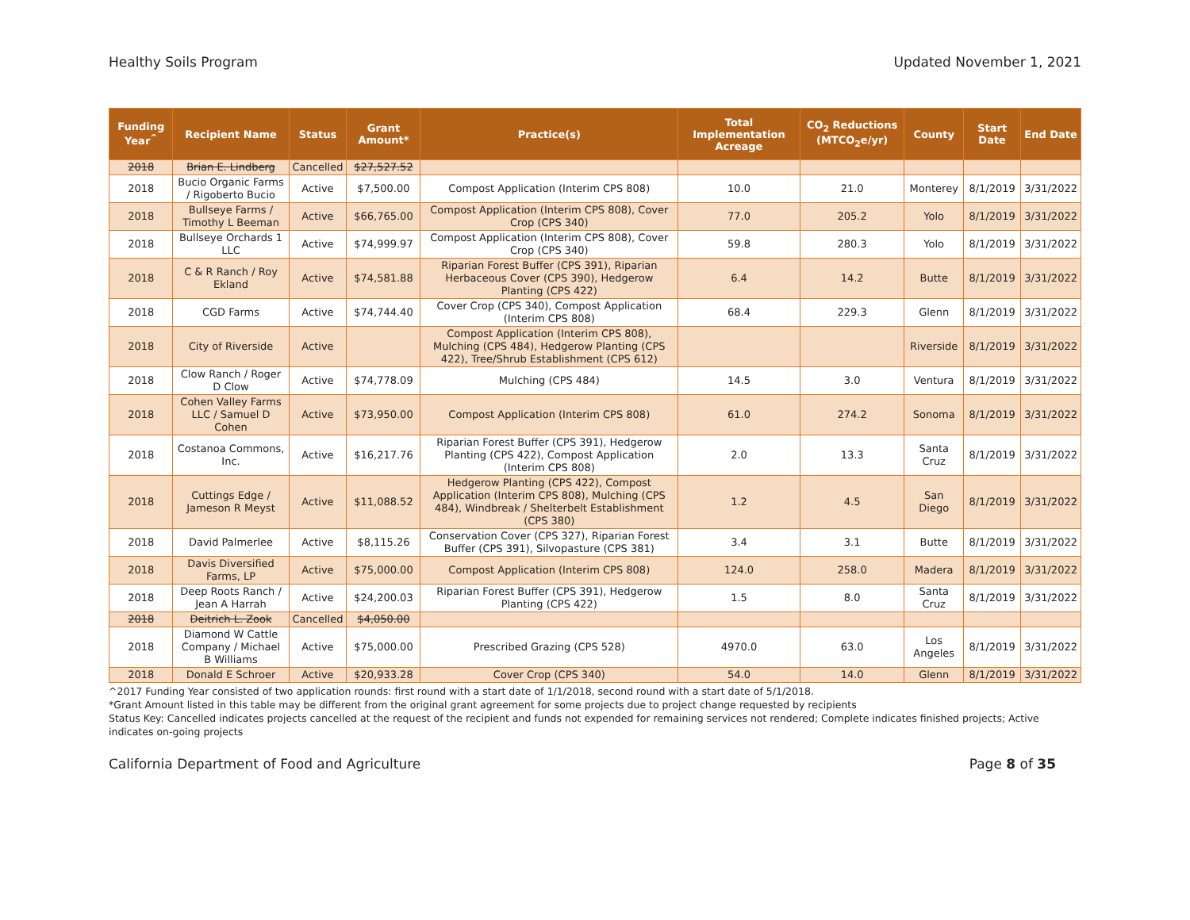Healthy Soils Program Updated November 1, 2021
| Funding Year<sup>^</sup> | Recipient Name | Status | Grant Amount* | Practice(s) | Total Implementation Acreage | CO<sub>2</sub> Reductions (MTCO<sub>2</sub>e/yr) | County | Start Date | End Date |
| --- | --- | --- | --- | --- | --- | --- | --- | --- | --- |
| 2018 | Brian E. Lindberg | Cancelled | $27,527.52 | | | | | | |
| 2018 | Bucio Organic Farms / Rigoberto Bucio | Active | $7,500.00 | Compost Application (Interim CPS 808) | 10.0 | 21.0 | Monterey | 8/1/2019 | 3/31/2022 |
| 2018 | Bullseye Farms / Timothy L Beeman | Active | $66,765.00 | Compost Application (Interim CPS 808), Cover Crop (CPS 340) | 77.0 | 205.2 | Yolo | 8/1/2019 | 3/31/2022 |
| 2018 | Bullseye Orchards 1 LLC | Active | $74,999.97 | Compost Application (Interim CPS 808), Cover Crop (CPS 340) | 59.8 | 280.3 | Yolo | 8/1/2019 | 3/31/2022 |
| 2018 | C & R Ranch / Roy Ekland | Active | $74,581.88 | Riparian Forest Buffer (CPS 391), Riparian Herbaceous Cover (CPS 390), Hedgerow Planting (CPS 422) | 6.4 | 14.2 | Butte | 8/1/2019 | 3/31/2022 |
| 2018 | CGD Farms | Active | $74,744.40 | Cover Crop (CPS 340), Compost Application (Interim CPS 808) | 68.4 | 229.3 | Glenn | 8/1/2019 | 3/31/2022 |
| 2018 | City of Riverside | Active | | Compost Application (Interim CPS 808), Mulching (CPS 484), Hedgerow Planting (CPS 422), Tree/Shrub Establishment (CPS 612) | | | Riverside | 8/1/2019 | 3/31/2022 |
| 2018 | Clow Ranch / Roger D Clow | Active | $74,778.09 | Mulching (CPS 484) | 14.5 | 3.0 | Ventura | 8/1/2019 | 3/31/2022 |
| 2018 | Cohen Valley Farms LLC / Samuel D Cohen | Active | $73,950.00 | Compost Application (Interim CPS 808) | 61.0 | 274.2 | Sonoma | 8/1/2019 | 3/31/2022 |
| 2018 | Costanoa Commons, Inc. | Active | $16,217.76 | Riparian Forest Buffer (CPS 391), Hedgerow Planting (CPS 422), Compost Application (Interim CPS 808) | 2.0 | 13.3 | Santa Cruz | 8/1/2019 | 3/31/2022 |
| 2018 | Cuttings Edge / Jameson R Meyst | Active | $11,088.52 | Hedgerow Planting (CPS 422), Compost Application (Interim CPS 808), Mulching (CPS 484), Windbreak / Shelterbelt Establishment (CPS 380) | 1.2 | 4.5 | San Diego | 8/1/2019 | 3/31/2022 |
| 2018 | David Palmerlee | Active | $8,115.26 | Conservation Cover (CPS 327), Riparian Forest Buffer (CPS 391), Silvopasture (CPS 381) | 3.4 | 3.1 | Butte | 8/1/2019 | 3/31/2022 |
| 2018 | Davis Diversified Farms, LP | Active | $75,000.00 | Compost Application (Interim CPS 808) | 124.0 | 258.0 | Madera | 8/1/2019 | 3/31/2022 |
| 2018 | Deep Roots Ranch / Jean A Harrah | Active | $24,200.03 | Riparian Forest Buffer (CPS 391), Hedgerow Planting (CPS 422) | 1.5 | 8.0 | Santa Cruz | 8/1/2019 | 3/31/2022 |
| 2018 | Deitrich L. Zook | Cancelled | $4,050.00 | | | | | | |
| 2018 | Diamond W Cattle Company / Michael B Williams | Active | $75,000.00 | Prescribed Grazing (CPS 528) | 4970.0 | 63.0 | Los Angeles | 8/1/2019 | 3/31/2022 |
| 2018 | Donald E Schroer | Active | $20,933.28 | Cover Crop (CPS 340) | 54.0 | 14.0 | Glenn | 8/1/2019 | 3/31/2022 |
^2017 Funding Year consisted of two application rounds: first round with a start date of 1/1/2018, second round with a start date of 5/1/2018.
*Grant Amount listed in this table may be different from the original grant agreement for some projects due to project change requested by recipients
Status Key: Cancelled indicates projects cancelled at the request of the recipient and funds not expended for remaining services not rendered; Complete indicates finished projects; Active indicates on-going projects
California Department of Food and Agriculture Page 8 of 35